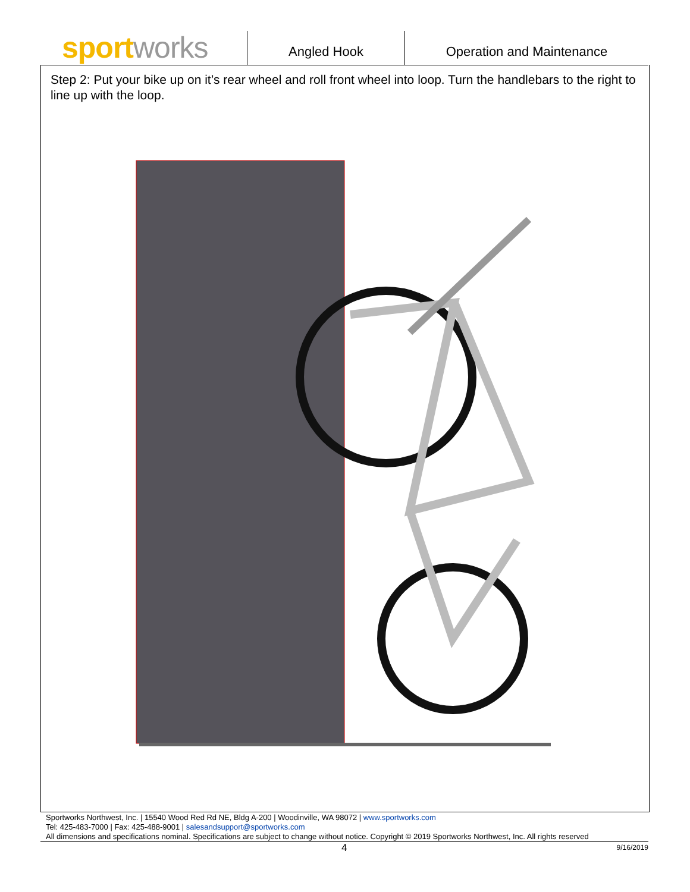sport works
Angled Hook Operation and Maintenance
Step 2: Put your bike up on it’s rear wheel and roll front wheel into loop. Turn the handlebars to the right to line up with the loop.
Sportworks Northwest, Inc. | 15540 Wood Red Rd NE, Bldg A-200 | Woodinville, WA 98072 | www.sportworks.com
Tel: 425-483-7000 | Fax: 425-488-9001 | salesandsupport@sportworks.com
All dimensions and specifications nominal. Specifications are subject to change without notice. Copyright © 2019 Sportworks Northwest, Inc. All rights reserved
4 9/16/2019